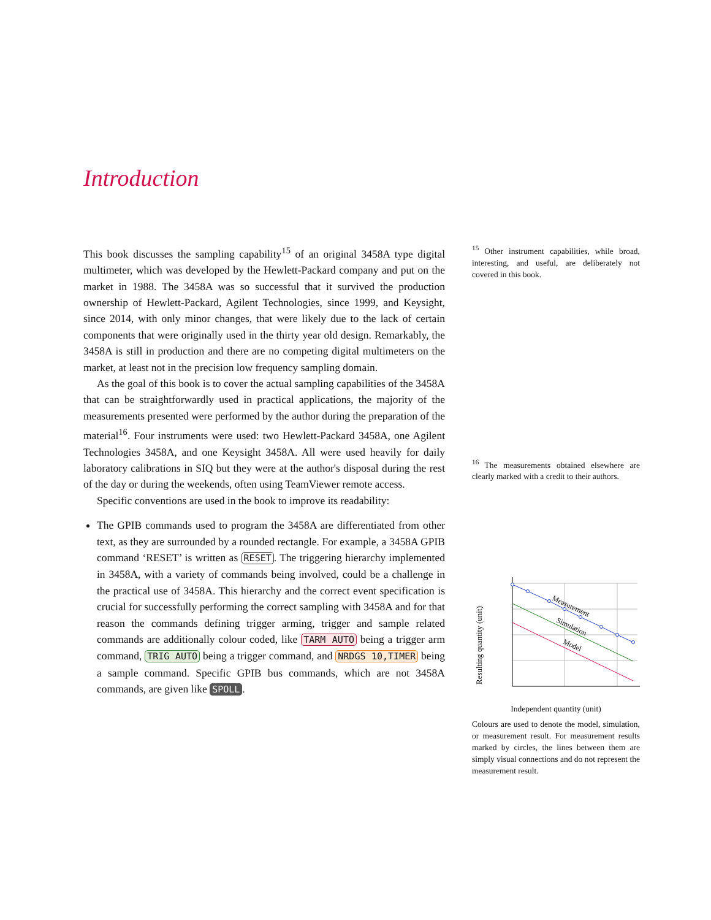Introduction
This book discusses the sampling capability<sup>15</sup> of an original 3458A type digital multimeter, which was developed by the Hewlett-Packard company and put on the market in 1988. The 3458A was so successful that it survived the production ownership of Hewlett-Packard, Agilent Technologies, since 1999, and Keysight, since 2014, with only minor changes, that were likely due to the lack of certain components that were originally used in the thirty year old design. Remarkably, the 3458A is still in production and there are no competing digital multimeters on the market, at least not in the precision low frequency sampling domain.
As the goal of this book is to cover the actual sampling capabilities of the 3458A that can be straightforwardly used in practical applications, the majority of the measurements presented were performed by the author during the preparation of the material<sup>16</sup>. Four instruments were used: two Hewlett-Packard 3458A, one Agilent Technologies 3458A, and one Keysight 3458A. All were used heavily for daily laboratory calibrations in SIQ but they were at the author's disposal during the rest of the day or during the weekends, often using TeamViewer remote access.
Specific conventions are used in the book to improve its readability:
The GPIB commands used to program the 3458A are differentiated from other text, as they are surrounded by a rounded rectangle. For example, a 3458A GPIB command ‘RESET’ is written as RESET. The triggering hierarchy implemented in 3458A, with a variety of commands being involved, could be a challenge in the practical use of 3458A. This hierarchy and the correct event specification is crucial for successfully performing the correct sampling with 3458A and for that reason the commands defining trigger arming, trigger and sample related commands are additionally colour coded, like TARM AUTO being a trigger arm command, TRIG AUTO being a trigger command, and NRDGS 10,TIMER being a sample command. Specific GPIB bus commands, which are not 3458A commands, are given like SPOLL.
<sup>15</sup> Other instrument capabilities, while broad, interesting, and useful, are deliberately not covered in this book.
<sup>16</sup> The measurements obtained elsewhere are clearly marked with a credit to their authors.
Resulting quantity (unit)
Measurement
Simulation
Model
Independent quantity (unit)
Colours are used to denote the model, simulation, or measurement result. For measurement results marked by circles, the lines between them are simply visual connections and do not represent the measurement result.